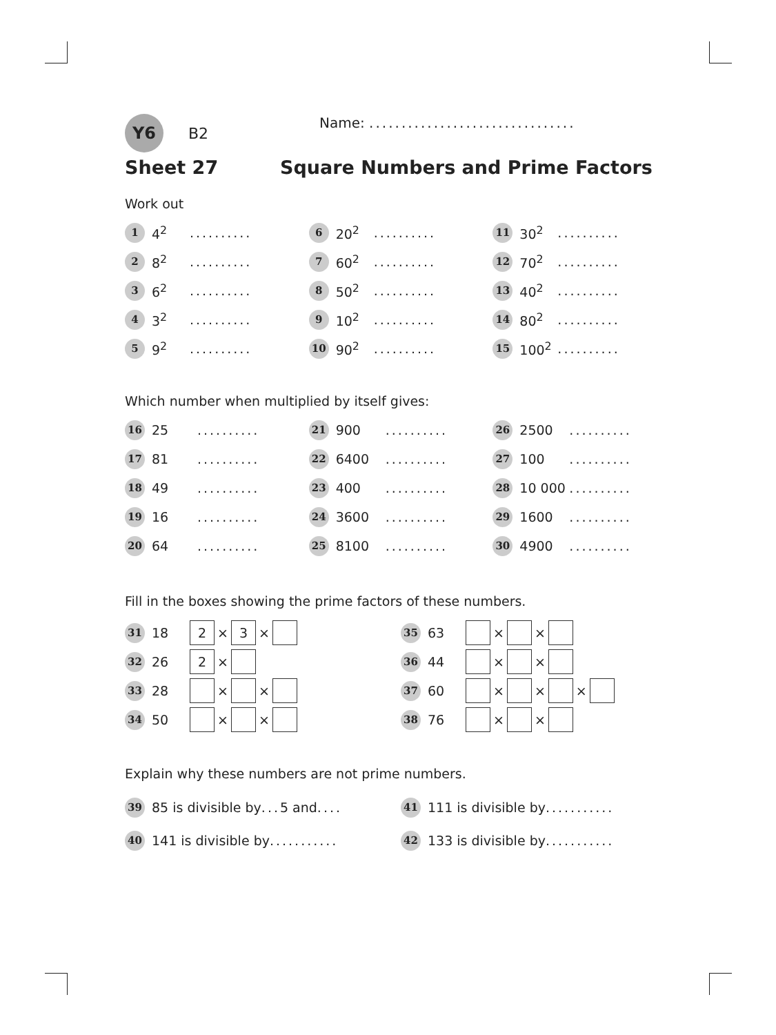Y6 B2 Name: ................................
Sheet 27 Square Numbers and Prime Factors
Work out
1 4<sup>2</sup>..........
6 20<sup>2</sup>..........
11 30<sup>2</sup>..........
2 8<sup>2</sup>..........
7 60<sup>2</sup>..........
12 70<sup>2</sup>..........
3 6<sup>2</sup>..........
8 50<sup>2</sup>..........
13 40<sup>2</sup>..........
4 3<sup>2</sup>..........
9 10<sup>2</sup>..........
14 80<sup>2</sup>..........
5 9<sup>2</sup>..........
10 90<sup>2</sup>..........
15 100<sup>2</sup>..........
Which number when multiplied by itself gives:
16 25..........
21 900..........
26 2500..........
17 81..........
22 6400..........
27 100..........
18 49..........
23 400..........
28 10 000..........
19 16..........
24 3600..........
29 1600..........
20 64..........
25 8100..........
30 4900..........
Fill in the boxes showing the prime factors of these numbers.
31 18 2 × 3 ×
35 63 × ×
32 26 2 ×
36 44 × ×
33 28 × ×
37 60 × × ×
34 50 × ×
38 76 × ×
Explain why these numbers are not prime numbers.
39 85 is divisible by ... 5 and....
41 111 is divisible by ...........
40 141 is divisible by ...........
42 133 is divisible by ...........